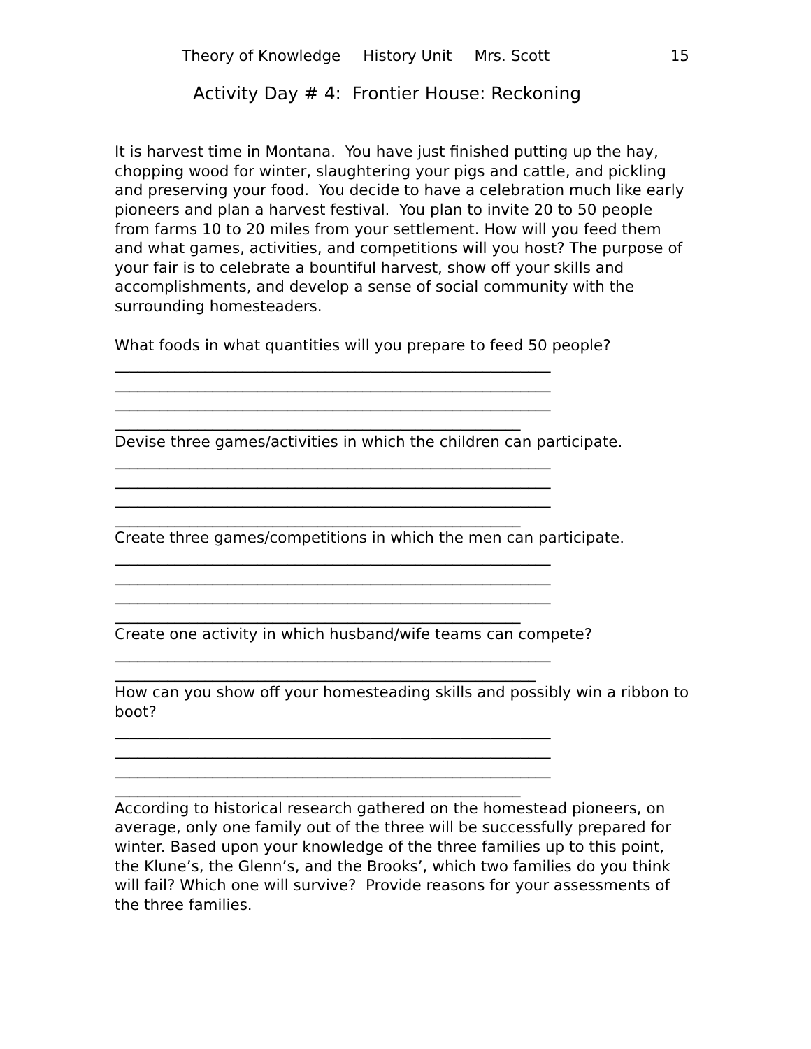Theory of Knowledge History Unit Mrs. Scott 15
Activity Day # 4: Frontier House: Reckoning
It is harvest time in Montana. You have just finished putting up the hay, chopping wood for winter, slaughtering your pigs and cattle, and pickling and preserving your food. You decide to have a celebration much like early pioneers and plan a harvest festival. You plan to invite 20 to 50 people from farms 10 to 20 miles from your settlement. How will you feed them and what games, activities, and competitions will you host? The purpose of your fair is to celebrate a bountiful harvest, show off your skills and accomplishments, and develop a sense of social community with the surrounding homesteaders.
What foods in what quantities will you prepare to feed 50 people?
__________________________________________________________
__________________________________________________________
__________________________________________________________
______________________________________________________
Devise three games/activities in which the children can participate.
__________________________________________________________
__________________________________________________________
__________________________________________________________
______________________________________________________
Create three games/competitions in which the men can participate.
__________________________________________________________
__________________________________________________________
__________________________________________________________
______________________________________________________
Create one activity in which husband/wife teams can compete?
__________________________________________________________
________________________________________________________
How can you show off your homesteading skills and possibly win a ribbon to boot?
__________________________________________________________
__________________________________________________________
__________________________________________________________
______________________________________________________
According to historical research gathered on the homestead pioneers, on average, only one family out of the three will be successfully prepared for winter. Based upon your knowledge of the three families up to this point, the Klune’s, the Glenn’s, and the Brooks’, which two families do you think will fail? Which one will survive? Provide reasons for your assessments of the three families.